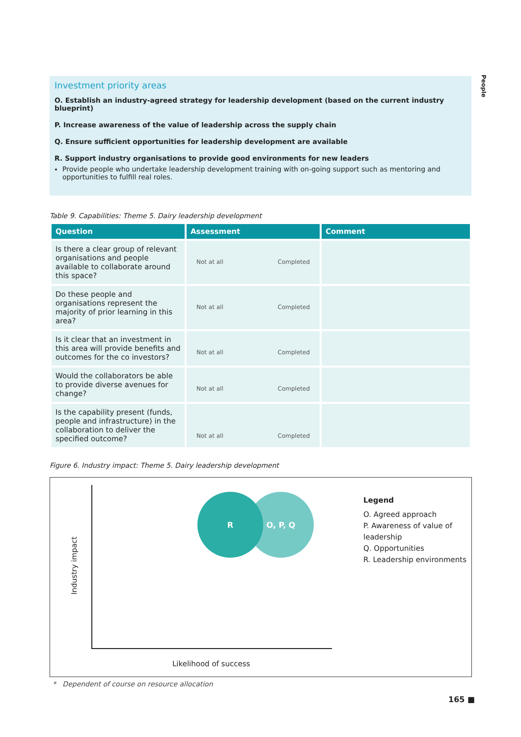People
Investment priority areas
O. Establish an industry-agreed strategy for leadership development (based on the current industry blueprint)
P. Increase awareness of the value of leadership across the supply chain
Q. Ensure sufficient opportunities for leadership development are available
R. Support industry organisations to provide good environments for new leaders
Provide people who undertake leadership development training with on-going support such as mentoring and opportunities to fulfill real roles.
Table 9. Capabilities: Theme 5. Dairy leadership development
| Question | Assessment | Comment |
| --- | --- | --- |
| Is there a clear group of relevant organisations and people available to collaborate around this space? | Not at all Completed | |
| Do these people and organisations represent the majority of prior learning in this area? | Not at all Completed | |
| Is it clear that an investment in this area will provide benefits and outcomes for the co investors? | Not at all Completed | |
| Would the collaborators be able to provide diverse avenues for change? | Not at all Completed | |
| Is the capability present (funds, people and infrastructure) in the collaboration to deliver the specified outcome? | Not at all Completed | |
Figure 6. Industry impact: Theme 5. Dairy leadership development
Industry impact
O, P, Q
R
Legend
O. Agreed approach
P. Awareness of value of
leadership
Q. Opportunities
R. Leadership environments
Likelihood of success
* Dependent of course on resource allocation
165 ■